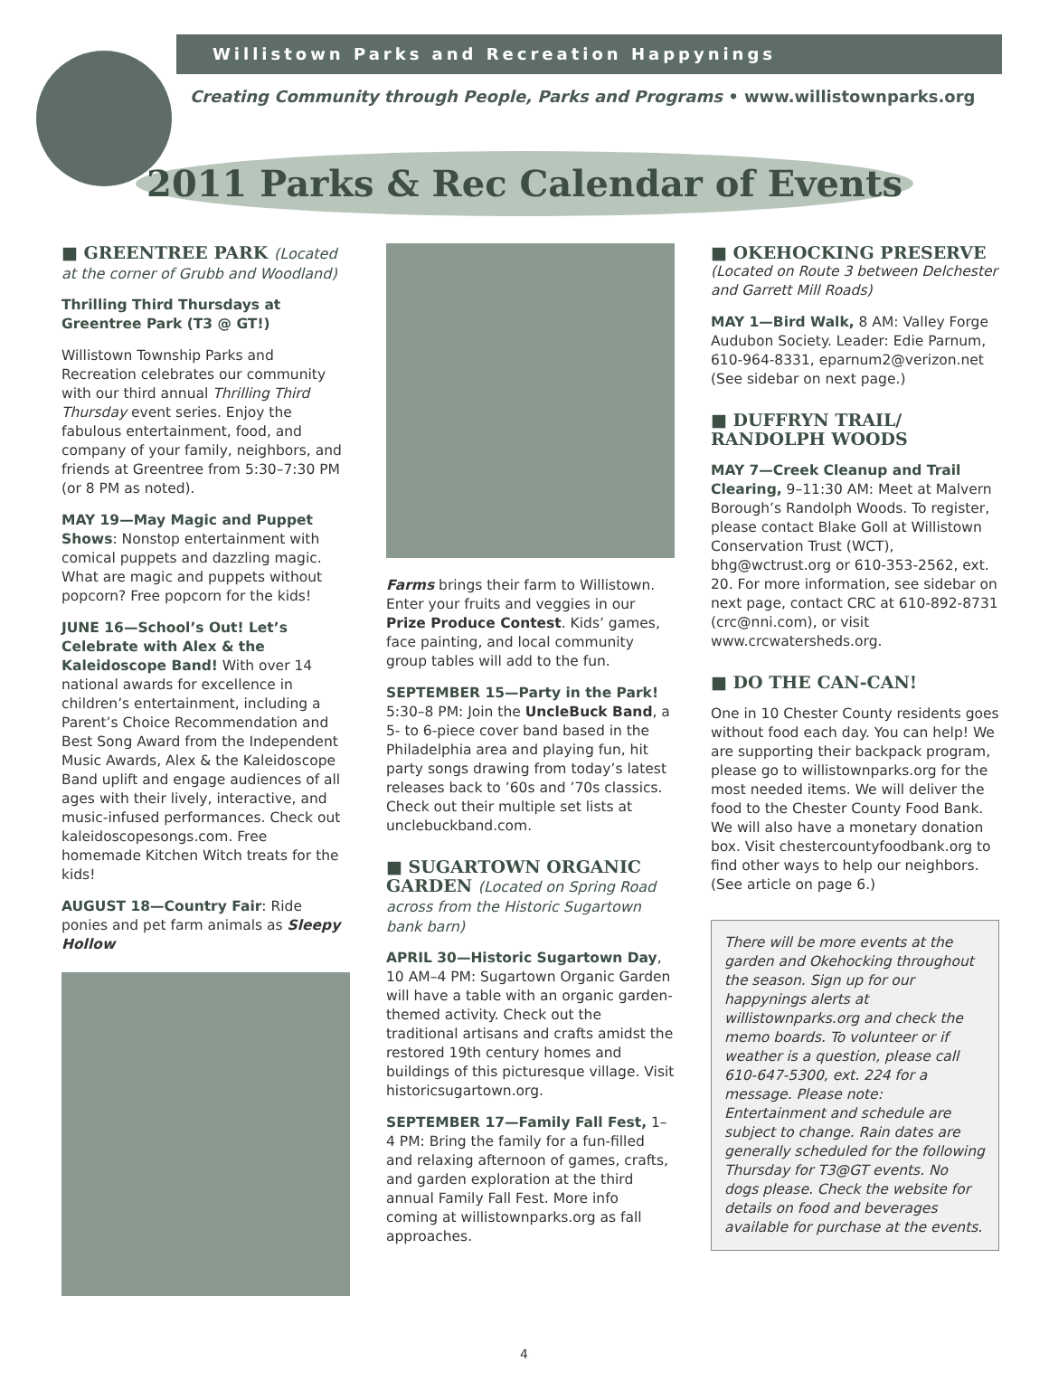Willistown Parks and Recreation Happynings
Creating Community through People, Parks and Programs • www.willistownparks.org
2011 Parks & Rec Calendar of Events
■ GREENTREE PARK (Located at the corner of Grubb and Woodland)
Thrilling Third Thursdays at Greentree Park (T3 @ GT!)
Willistown Township Parks and Recreation celebrates our community with our third annual Thrilling Third Thursday event series. Enjoy the fabulous entertainment, food, and company of your family, neighbors, and friends at Greentree from 5:30–7:30 PM (or 8 PM as noted).
MAY 19—May Magic and Puppet Shows: Nonstop entertainment with comical puppets and dazzling magic. What are magic and puppets without popcorn? Free popcorn for the kids!
JUNE 16—School’s Out! Let’s Celebrate with Alex & the Kaleidoscope Band! With over 14 national awards for excellence in children’s entertainment, including a Parent’s Choice Recommendation and Best Song Award from the Independent Music Awards, Alex & the Kaleidoscope Band uplift and engage audiences of all ages with their lively, interactive, and music-infused performances. Check out kaleidoscopesongs.com. Free homemade Kitchen Witch treats for the kids!
AUGUST 18—Country Fair: Ride ponies and pet farm animals as Sleepy Hollow
Farms brings their farm to Willistown. Enter your fruits and veggies in our Prize Produce Contest. Kids’ games, face painting, and local community group tables will add to the fun.
SEPTEMBER 15—Party in the Park! 5:30–8 PM: Join the UncleBuck Band, a 5- to 6-piece cover band based in the Philadelphia area and playing fun, hit party songs drawing from today’s latest releases back to ’60s and ’70s classics. Check out their multiple set lists at unclebuckband.com.
■ SUGARTOWN ORGANIC GARDEN (Located on Spring Road across from the Historic Sugartown bank barn)
APRIL 30—Historic Sugartown Day, 10 AM–4 PM: Sugartown Organic Garden will have a table with an organic garden-themed activity. Check out the traditional artisans and crafts amidst the restored 19th century homes and buildings of this picturesque village. Visit historicsugartown.org.
SEPTEMBER 17—Family Fall Fest, 1–4 PM: Bring the family for a fun-filled and relaxing afternoon of games, crafts, and garden exploration at the third annual Family Fall Fest. More info coming at willistownparks.org as fall approaches.
■ OKEHOCKING PRESERVE
(Located on Route 3 between Delchester and Garrett Mill Roads)
MAY 1—Bird Walk, 8 AM: Valley Forge Audubon Society. Leader: Edie Parnum, 610-964-8331, eparnum2@verizon.net (See sidebar on next page.)
■ DUFFRYN TRAIL/ RANDOLPH WOODS
MAY 7—Creek Cleanup and Trail Clearing, 9–11:30 AM: Meet at Malvern Borough’s Randolph Woods. To register, please contact Blake Goll at Willistown Conservation Trust (WCT), bhg@wctrust.org or 610-353-2562, ext. 20. For more information, see sidebar on next page, contact CRC at 610-892-8731 (crc@nni.com), or visit www.crcwatersheds.org.
■ DO THE CAN-CAN!
One in 10 Chester County residents goes without food each day. You can help! We are supporting their backpack program, please go to willistownparks.org for the most needed items. We will deliver the food to the Chester County Food Bank. We will also have a monetary donation box. Visit chestercountyfoodbank.org to find other ways to help our neighbors. (See article on page 6.)
There will be more events at the garden and Okehocking throughout the season. Sign up for our happynings alerts at willistownparks.org and check the memo boards. To volunteer or if weather is a question, please call 610-647-5300, ext. 224 for a message. Please note: Entertainment and schedule are subject to change. Rain dates are generally scheduled for the following Thursday for T3@GT events. No dogs please. Check the website for details on food and beverages available for purchase at the events.
4